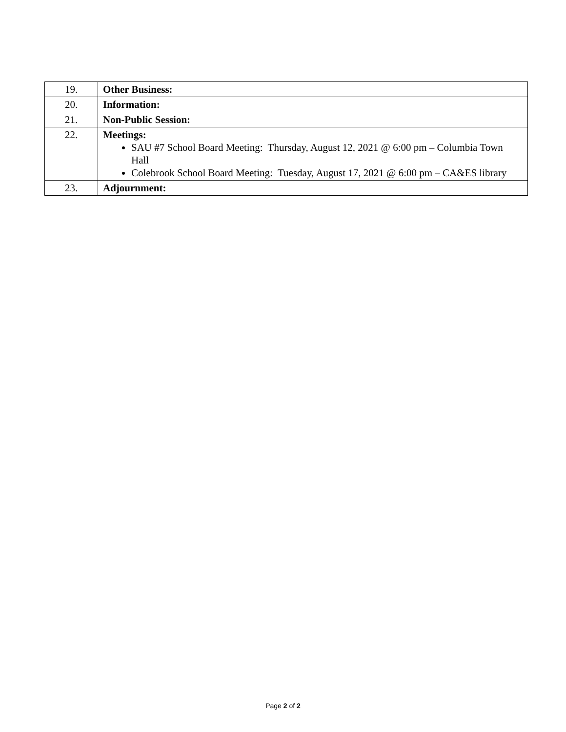| 19. | Other Business: |
| 20. | Information: |
| 21. | Non-Public Session: |
| 22. | Meetings: SAU #7 School Board Meeting: Thursday, August 12, 2021 @ 6:00 pm – Columbia Town Hall Colebrook School Board Meeting: Tuesday, August 17, 2021 @ 6:00 pm – CA&ES library |
| 23. | Adjournment: |
Page 2 of 2